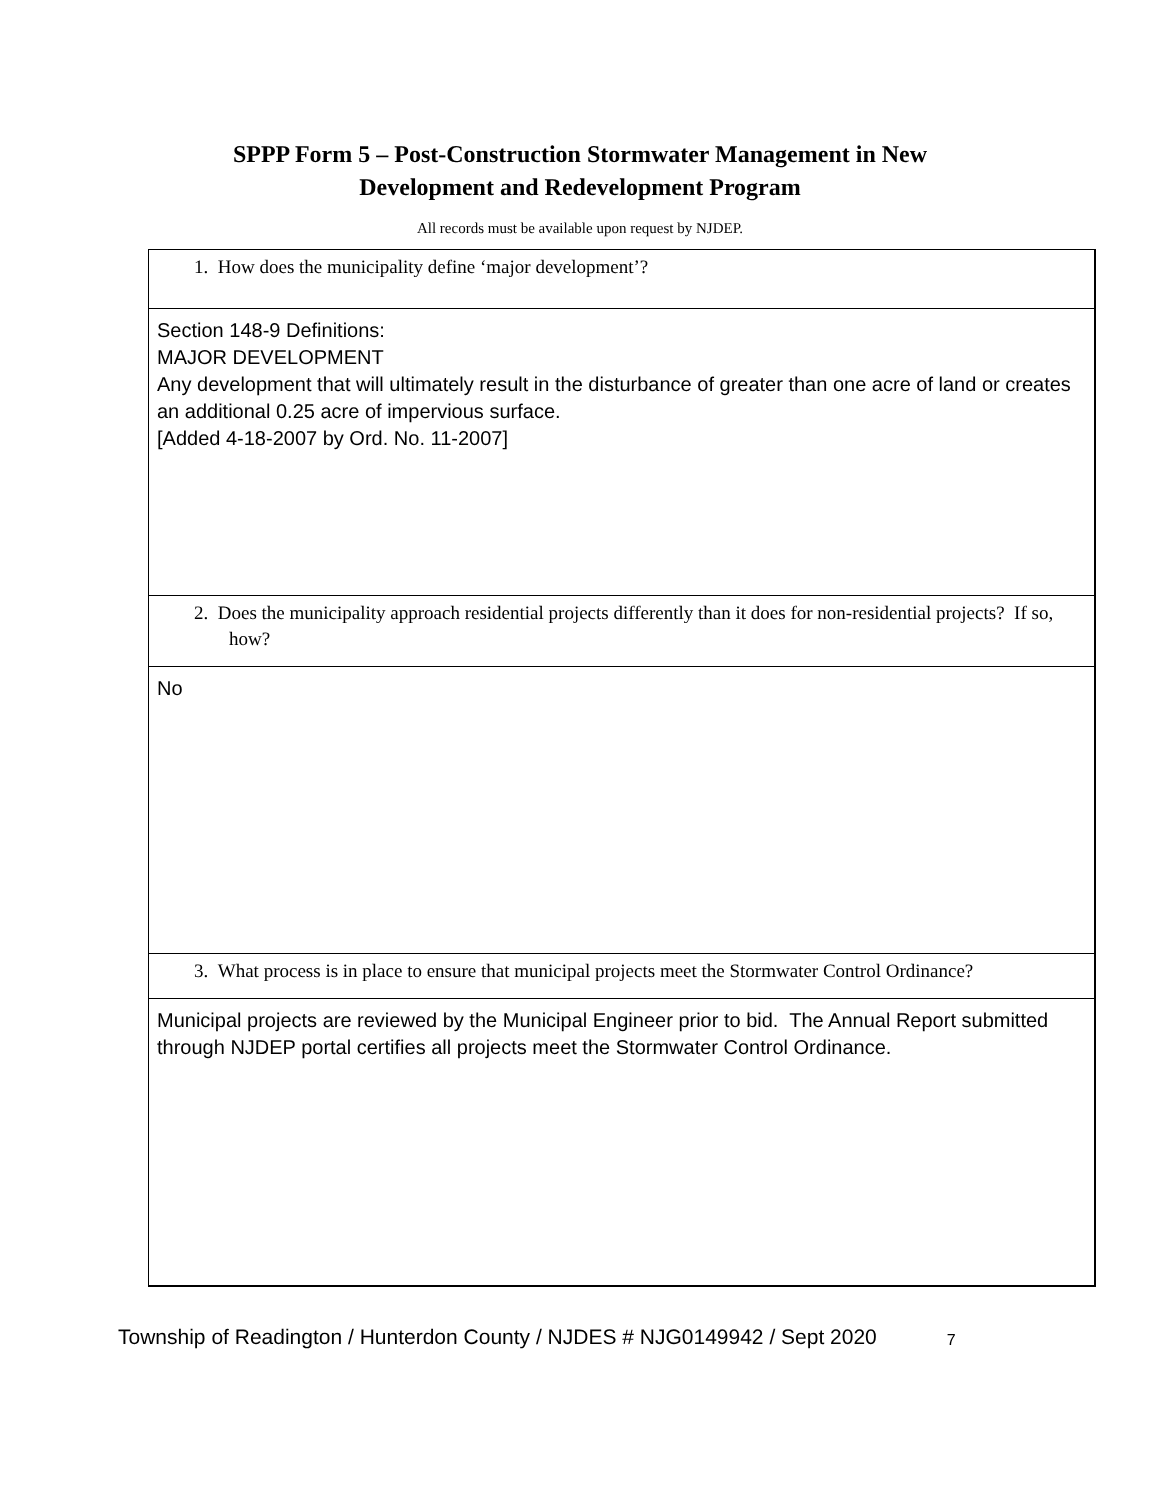SPPP Form 5 – Post-Construction Stormwater Management in New
Development and Redevelopment Program
All records must be available upon request by NJDEP.
1. How does the municipality define ‘major development’?
Section 148-9 Definitions:
MAJOR DEVELOPMENT
Any development that will ultimately result in the disturbance of greater than one acre of land or creates an additional 0.25 acre of impervious surface.
[Added 4-18-2007 by Ord. No. 11-2007]
2. Does the municipality approach residential projects differently than it does for non-residential projects? If so, how?
No
3. What process is in place to ensure that municipal projects meet the Stormwater Control Ordinance?
Municipal projects are reviewed by the Municipal Engineer prior to bid. The Annual Report submitted through NJDEP portal certifies all projects meet the Stormwater Control Ordinance.
Township of Readington / Hunterdon County / NJDES # NJG0149942 / Sept 2020 7